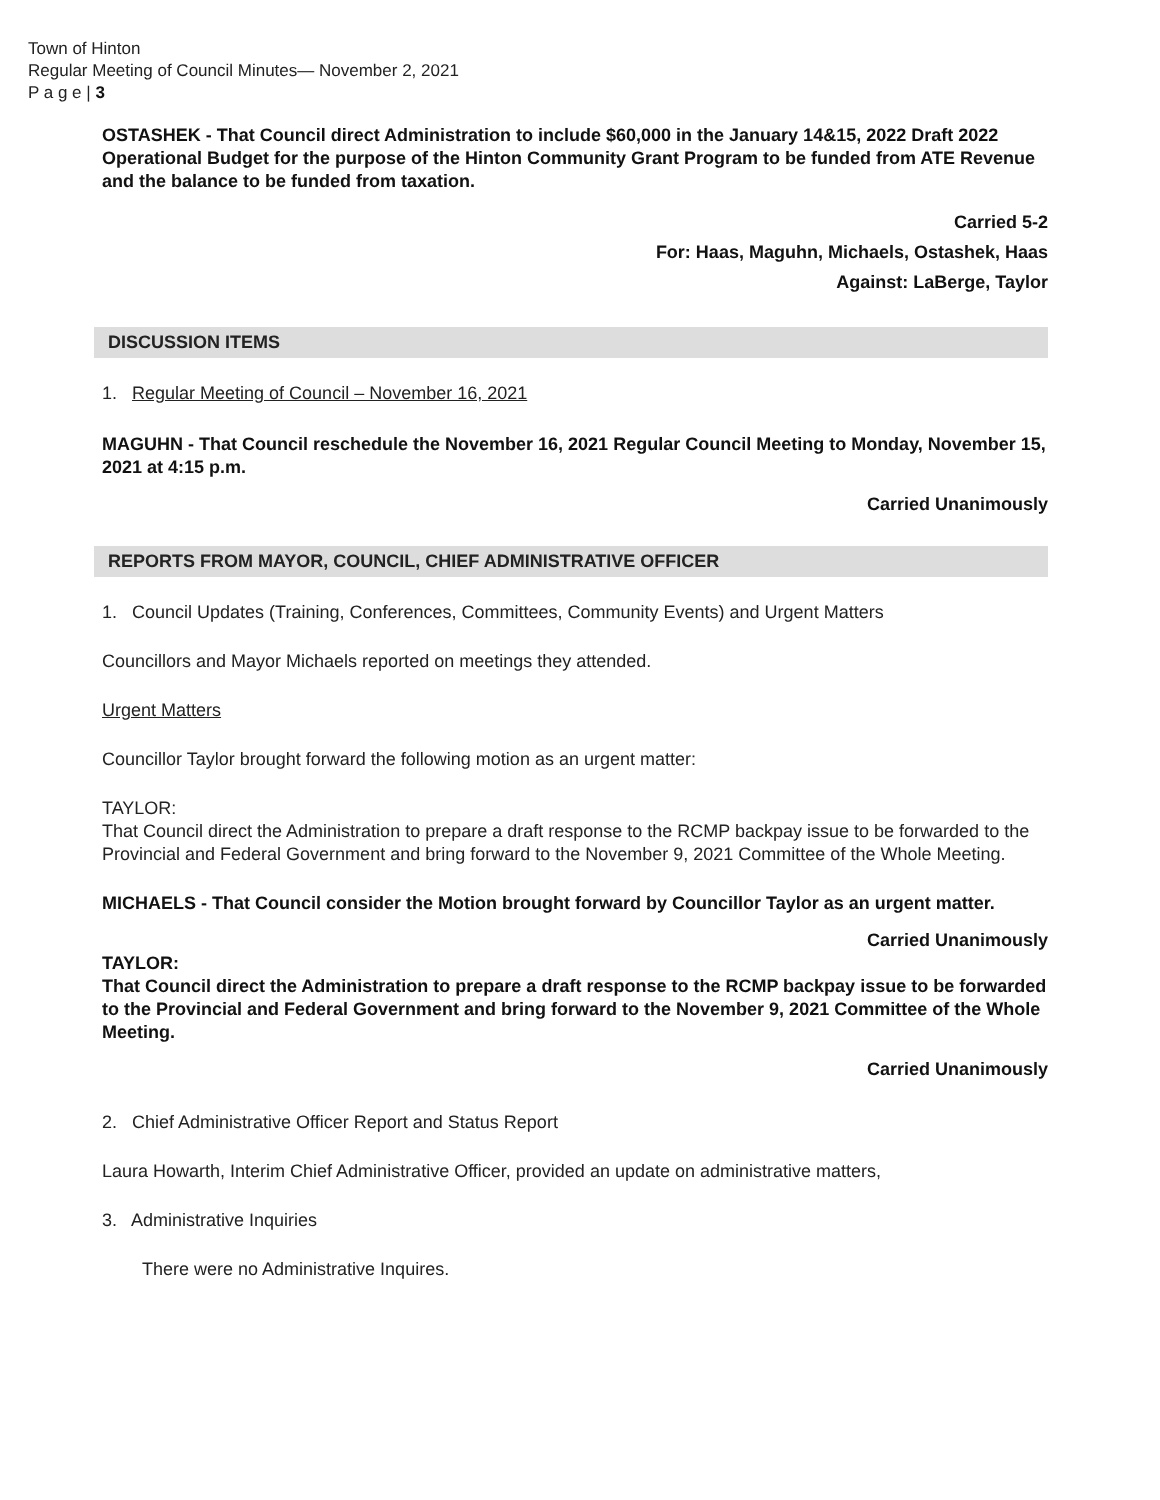Town of Hinton
Regular Meeting of Council Minutes— November 2, 2021
P a g e | 3
OSTASHEK - That Council direct Administration to include $60,000 in the January 14&15, 2022 Draft 2022 Operational Budget for the purpose of the Hinton Community Grant Program to be funded from ATE Revenue and the balance to be funded from taxation.
Carried 5-2
For: Haas, Maguhn, Michaels, Ostashek, Haas
Against: LaBerge, Taylor
DISCUSSION ITEMS
1. Regular Meeting of Council – November 16, 2021
MAGUHN - That Council reschedule the November 16, 2021 Regular Council Meeting to Monday, November 15, 2021 at 4:15 p.m.
Carried Unanimously
REPORTS FROM MAYOR, COUNCIL, CHIEF ADMINISTRATIVE OFFICER
1. Council Updates (Training, Conferences, Committees, Community Events) and Urgent Matters
Councillors and Mayor Michaels reported on meetings they attended.
Urgent Matters
Councillor Taylor brought forward the following motion as an urgent matter:
TAYLOR:
That Council direct the Administration to prepare a draft response to the RCMP backpay issue to be forwarded to the Provincial and Federal Government and bring forward to the November 9, 2021 Committee of the Whole Meeting.
MICHAELS - That Council consider the Motion brought forward by Councillor Taylor as an urgent matter.
Carried Unanimously
TAYLOR:
That Council direct the Administration to prepare a draft response to the RCMP backpay issue to be forwarded to the Provincial and Federal Government and bring forward to the November 9, 2021 Committee of the Whole Meeting.
Carried Unanimously
2. Chief Administrative Officer Report and Status Report
Laura Howarth, Interim Chief Administrative Officer, provided an update on administrative matters,
3. Administrative Inquiries
There were no Administrative Inquires.